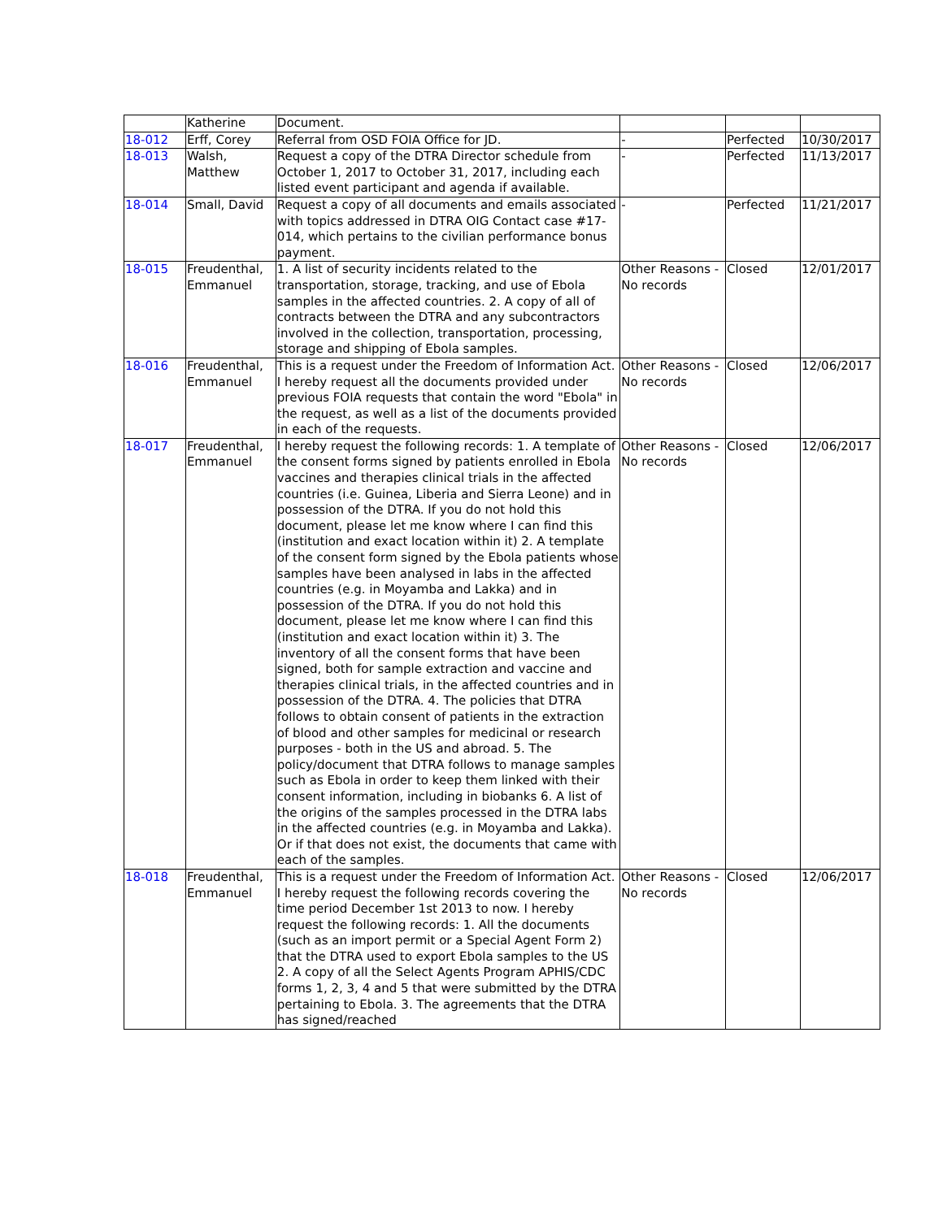| | Katherine | Document. | | | |
| 18-012 | Erff, Corey | Referral from OSD FOIA Office for JD. | - | Perfected | 10/30/2017 |
| 18-013 | Walsh, Matthew | Request a copy of the DTRA Director schedule from October 1, 2017 to October 31, 2017, including each listed event participant and agenda if available. | - | Perfected | 11/13/2017 |
| 18-014 | Small, David | Request a copy of all documents and emails associated with topics addressed in DTRA OIG Contact case #17-014, which pertains to the civilian performance bonus payment. | - | Perfected | 11/21/2017 |
| 18-015 | Freudenthal, Emmanuel | 1. A list of security incidents related to the transportation, storage, tracking, and use of Ebola samples in the affected countries. 2. A copy of all of contracts between the DTRA and any subcontractors involved in the collection, transportation, processing, storage and shipping of Ebola samples. | Other Reasons - No records | Closed | 12/01/2017 |
| 18-016 | Freudenthal, Emmanuel | This is a request under the Freedom of Information Act. I hereby request all the documents provided under previous FOIA requests that contain the word "Ebola" in the request, as well as a list of the documents provided in each of the requests. | Other Reasons - No records | Closed | 12/06/2017 |
| 18-017 | Freudenthal, Emmanuel | I hereby request the following records: 1. A template of the consent forms signed by patients enrolled in Ebola vaccines and therapies clinical trials in the affected countries (i.e. Guinea, Liberia and Sierra Leone) and in possession of the DTRA. If you do not hold this document, please let me know where I can find this (institution and exact location within it) 2. A template of the consent form signed by the Ebola patients whose samples have been analysed in labs in the affected countries (e.g. in Moyamba and Lakka) and in possession of the DTRA. If you do not hold this document, please let me know where I can find this (institution and exact location within it) 3. The inventory of all the consent forms that have been signed, both for sample extraction and vaccine and therapies clinical trials, in the affected countries and in possession of the DTRA. 4. The policies that DTRA follows to obtain consent of patients in the extraction of blood and other samples for medicinal or research purposes - both in the US and abroad. 5. The policy/document that DTRA follows to manage samples such as Ebola in order to keep them linked with their consent information, including in biobanks 6. A list of the origins of the samples processed in the DTRA labs in the affected countries (e.g. in Moyamba and Lakka). Or if that does not exist, the documents that came with each of the samples. | Other Reasons - No records | Closed | 12/06/2017 |
| 18-018 | Freudenthal, Emmanuel | This is a request under the Freedom of Information Act. I hereby request the following records covering the time period December 1st 2013 to now. I hereby request the following records: 1. All the documents (such as an import permit or a Special Agent Form 2) that the DTRA used to export Ebola samples to the US 2. A copy of all the Select Agents Program APHIS/CDC forms 1, 2, 3, 4 and 5 that were submitted by the DTRA pertaining to Ebola. 3. The agreements that the DTRA has signed/reached | Other Reasons - No records | Closed | 12/06/2017 |